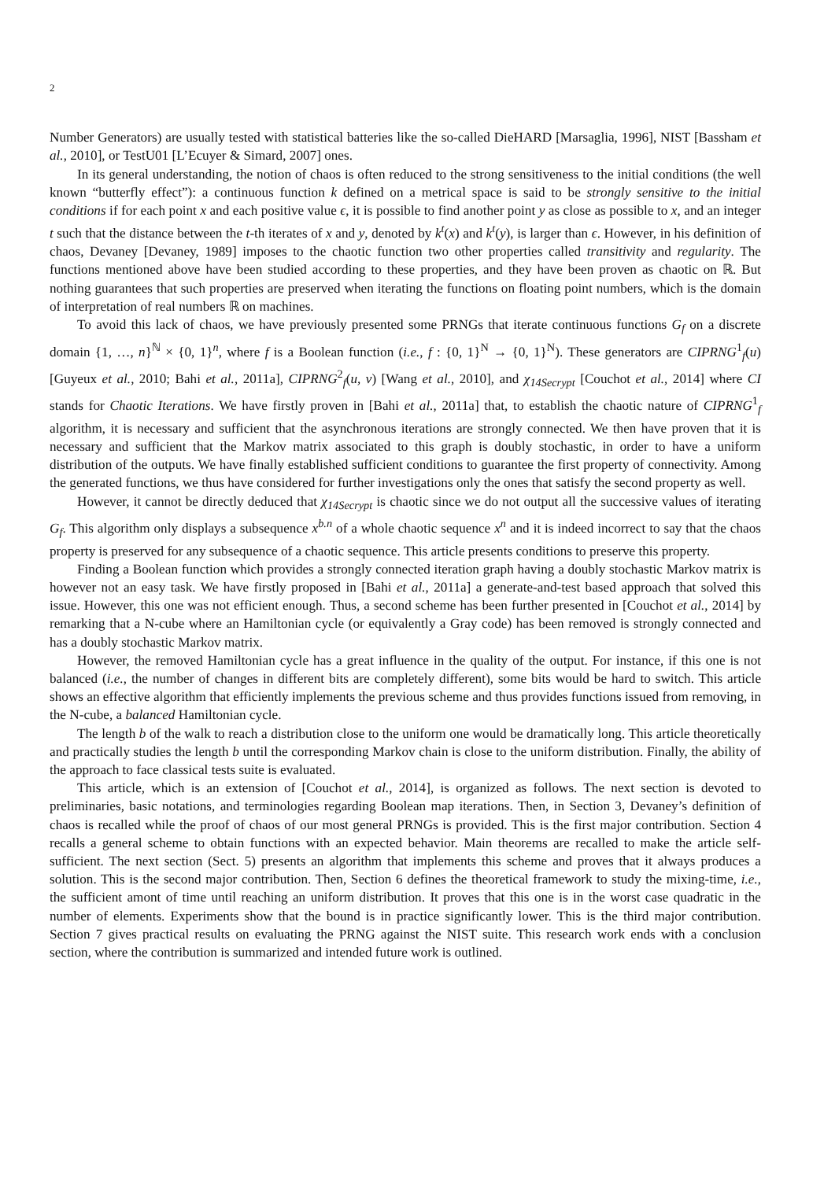2
Number Generators) are usually tested with statistical batteries like the so-called DieHARD [Marsaglia, 1996], NIST [Bassham et al., 2010], or TestU01 [L’Ecuyer & Simard, 2007] ones.
In its general understanding, the notion of chaos is often reduced to the strong sensitiveness to the initial conditions (the well known “butterfly effect”): a continuous function k defined on a metrical space is said to be strongly sensitive to the initial conditions if for each point x and each positive value ϵ, it is possible to find another point y as close as possible to x, and an integer t such that the distance between the t-th iterates of x and y, denoted by k<sup>t</sup>(x) and k<sup>t</sup>(y), is larger than ϵ. However, in his definition of chaos, Devaney [Devaney, 1989] imposes to the chaotic function two other properties called transitivity and regularity. The functions mentioned above have been studied according to these properties, and they have been proven as chaotic on ℝ. But nothing guarantees that such properties are preserved when iterating the functions on floating point numbers, which is the domain of interpretation of real numbers ℝ on machines.
To avoid this lack of chaos, we have previously presented some PRNGs that iterate continuous functions G<sub>f</sub> on a discrete domain {1, …, n}<sup>ℕ</sup> × {0, 1}<sup>n</sup>, where f is a Boolean function (i.e., f : {0, 1}<sup>N</sup> → {0, 1}<sup>N</sup>). These generators are CIPRNG<sup>1</sup><sub>f</sub>(u) [Guyeux et al., 2010; Bahi et al., 2011a], CIPRNG<sup>2</sup><sub>f</sub>(u, v) [Wang et al., 2010], and χ<sub>14Secrypt</sub> [Couchot et al., 2014] where CI stands for Chaotic Iterations. We have firstly proven in [Bahi et al., 2011a] that, to establish the chaotic nature of CIPRNG<sup>1</sup><sub>f</sub> algorithm, it is necessary and sufficient that the asynchronous iterations are strongly connected. We then have proven that it is necessary and sufficient that the Markov matrix associated to this graph is doubly stochastic, in order to have a uniform distribution of the outputs. We have finally established sufficient conditions to guarantee the first property of connectivity. Among the generated functions, we thus have considered for further investigations only the ones that satisfy the second property as well.
However, it cannot be directly deduced that χ<sub>14Secrypt</sub> is chaotic since we do not output all the successive values of iterating G<sub>f</sub>. This algorithm only displays a subsequence x<sup>b.n</sup> of a whole chaotic sequence x<sup>n</sup> and it is indeed incorrect to say that the chaos property is preserved for any subsequence of a chaotic sequence. This article presents conditions to preserve this property.
Finding a Boolean function which provides a strongly connected iteration graph having a doubly stochastic Markov matrix is however not an easy task. We have firstly proposed in [Bahi et al., 2011a] a generate-and-test based approach that solved this issue. However, this one was not efficient enough. Thus, a second scheme has been further presented in [Couchot et al., 2014] by remarking that a N-cube where an Hamiltonian cycle (or equivalently a Gray code) has been removed is strongly connected and has a doubly stochastic Markov matrix.
However, the removed Hamiltonian cycle has a great influence in the quality of the output. For instance, if this one is not balanced (i.e., the number of changes in different bits are completely different), some bits would be hard to switch. This article shows an effective algorithm that efficiently implements the previous scheme and thus provides functions issued from removing, in the N-cube, a balanced Hamiltonian cycle.
The length b of the walk to reach a distribution close to the uniform one would be dramatically long. This article theoretically and practically studies the length b until the corresponding Markov chain is close to the uniform distribution. Finally, the ability of the approach to face classical tests suite is evaluated.
This article, which is an extension of [Couchot et al., 2014], is organized as follows. The next section is devoted to preliminaries, basic notations, and terminologies regarding Boolean map iterations. Then, in Section 3, Devaney’s definition of chaos is recalled while the proof of chaos of our most general PRNGs is provided. This is the first major contribution. Section 4 recalls a general scheme to obtain functions with an expected behavior. Main theorems are recalled to make the article self-sufficient. The next section (Sect. 5) presents an algorithm that implements this scheme and proves that it always produces a solution. This is the second major contribution. Then, Section 6 defines the theoretical framework to study the mixing-time, i.e., the sufficient amont of time until reaching an uniform distribution. It proves that this one is in the worst case quadratic in the number of elements. Experiments show that the bound is in practice significantly lower. This is the third major contribution. Section 7 gives practical results on evaluating the PRNG against the NIST suite. This research work ends with a conclusion section, where the contribution is summarized and intended future work is outlined.